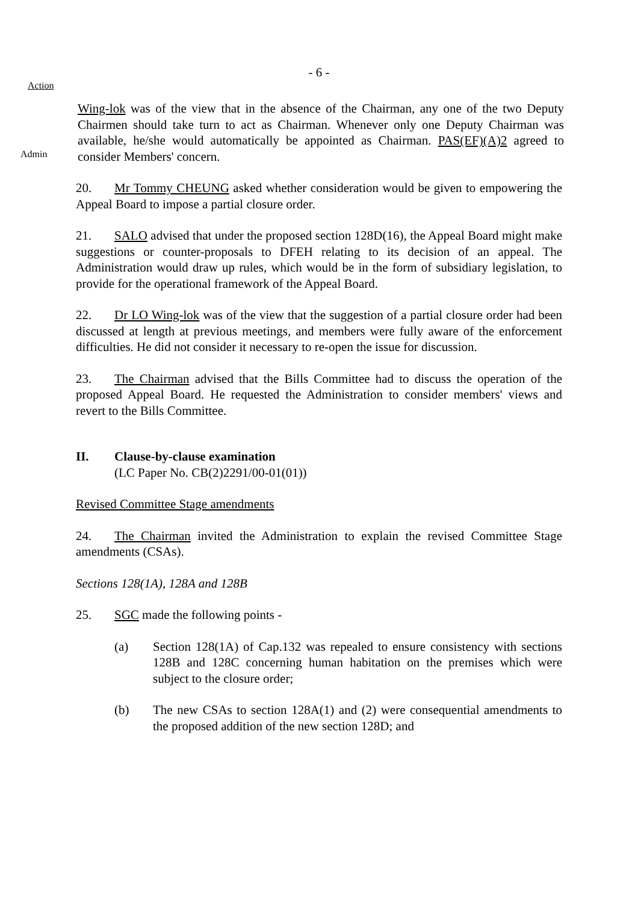- 6 -
Action
Admin
Wing-lok was of the view that in the absence of the Chairman, any one of the two Deputy Chairmen should take turn to act as Chairman. Whenever only one Deputy Chairman was available, he/she would automatically be appointed as Chairman. PAS(EF)(A)2 agreed to consider Members' concern.
20. Mr Tommy CHEUNG asked whether consideration would be given to empowering the Appeal Board to impose a partial closure order.
21. SALO advised that under the proposed section 128D(16), the Appeal Board might make suggestions or counter-proposals to DFEH relating to its decision of an appeal. The Administration would draw up rules, which would be in the form of subsidiary legislation, to provide for the operational framework of the Appeal Board.
22. Dr LO Wing-lok was of the view that the suggestion of a partial closure order had been discussed at length at previous meetings, and members were fully aware of the enforcement difficulties. He did not consider it necessary to re-open the issue for discussion.
23. The Chairman advised that the Bills Committee had to discuss the operation of the proposed Appeal Board. He requested the Administration to consider members' views and revert to the Bills Committee.
II. Clause-by-clause examination
(LC Paper No. CB(2)2291/00-01(01))
Revised Committee Stage amendments
24. The Chairman invited the Administration to explain the revised Committee Stage amendments (CSAs).
Sections 128(1A), 128A and 128B
25. SGC made the following points -
(a) Section 128(1A) of Cap.132 was repealed to ensure consistency with sections 128B and 128C concerning human habitation on the premises which were subject to the closure order;
(b) The new CSAs to section 128A(1) and (2) were consequential amendments to the proposed addition of the new section 128D; and